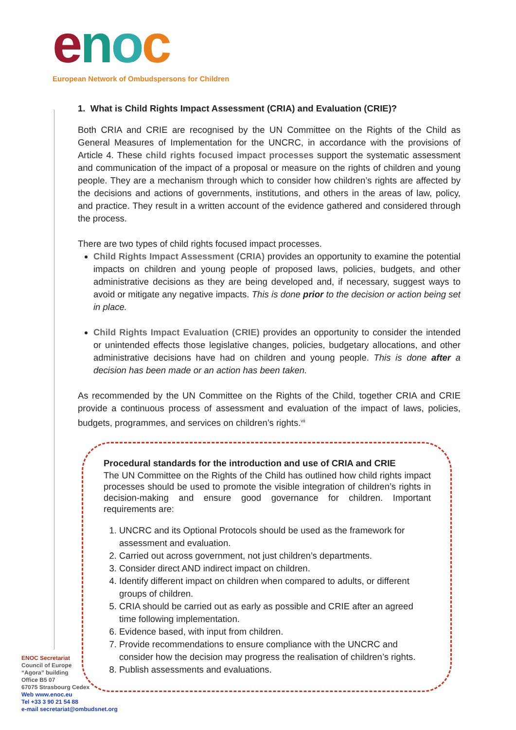enoc
European Network of Ombudspersons for Children
1. What is Child Rights Impact Assessment (CRIA) and Evaluation (CRIE)?
Both CRIA and CRIE are recognised by the UN Committee on the Rights of the Child as General Measures of Implementation for the UNCRC, in accordance with the provisions of Article 4. These child rights focused impact processes support the systematic assessment and communication of the impact of a proposal or measure on the rights of children and young people. They are a mechanism through which to consider how children’s rights are affected by the decisions and actions of governments, institutions, and others in the areas of law, policy, and practice. They result in a written account of the evidence gathered and considered through the process.
There are two types of child rights focused impact processes.
Child Rights Impact Assessment (CRIA) provides an opportunity to examine the potential impacts on children and young people of proposed laws, policies, budgets, and other administrative decisions as they are being developed and, if necessary, suggest ways to avoid or mitigate any negative impacts. This is done prior to the decision or action being set in place.
Child Rights Impact Evaluation (CRIE) provides an opportunity to consider the intended or unintended effects those legislative changes, policies, budgetary allocations, and other administrative decisions have had on children and young people. This is done after a decision has been made or an action has been taken.
As recommended by the UN Committee on the Rights of the Child, together CRIA and CRIE provide a continuous process of assessment and evaluation of the impact of laws, policies, budgets, programmes, and services on children’s rights.<sup>vii</sup>
Procedural standards for the introduction and use of CRIA and CRIE
The UN Committee on the Rights of the Child has outlined how child rights impact processes should be used to promote the visible integration of children’s rights in decision-making and ensure good governance for children. Important requirements are:
1. UNCRC and its Optional Protocols should be used as the framework for assessment and evaluation.
2. Carried out across government, not just children’s departments.
3. Consider direct AND indirect impact on children.
4. Identify different impact on children when compared to adults, or different groups of children.
5. CRIA should be carried out as early as possible and CRIE after an agreed time following implementation.
6. Evidence based, with input from children.
7. Provide recommendations to ensure compliance with the UNCRC and consider how the decision may progress the realisation of children’s rights.
8. Publish assessments and evaluations.
ENOC Secretariat
Council of Europe
“Agora” building
Office B5 07
67075 Strasbourg Cedex
Web www.enoc.eu
Tel +33 3 90 21 54 88
e-mail secretariat@ombudsnet.org